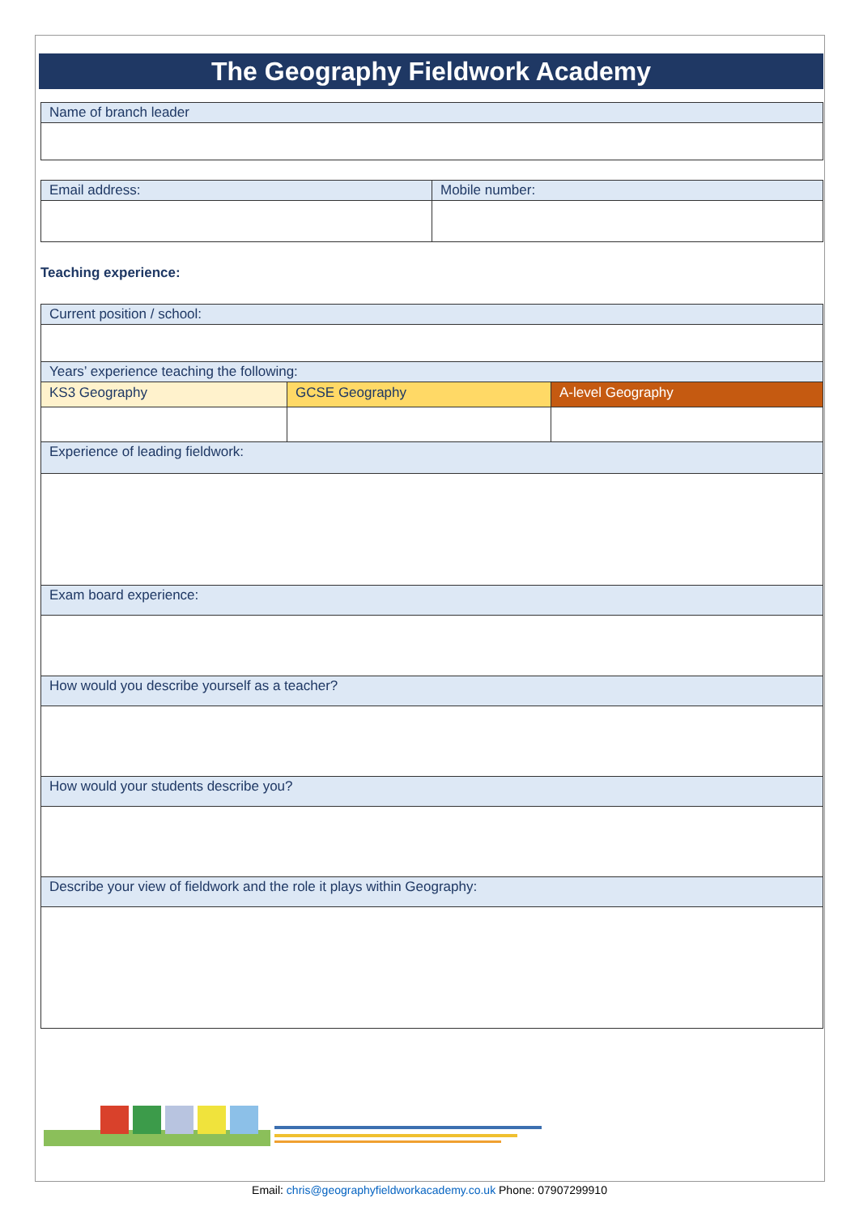The Geography Fieldwork Academy
| Name of branch leader |
| Email address: | Mobile number: |
Teaching experience:
| Current position / school: | | |
| Years’ experience teaching the following: | | |
| KS3 Geography | GCSE Geography | A-level Geography |
| Experience of leading fieldwork: | | |
| Exam board experience: | | |
| How would you describe yourself as a teacher? | | |
| How would your students describe you? | | |
| Describe your view of fieldwork and the role it plays within Geography: | | |
Email: chris@geographyfieldworkacademy.co.uk Phone: 07907299910